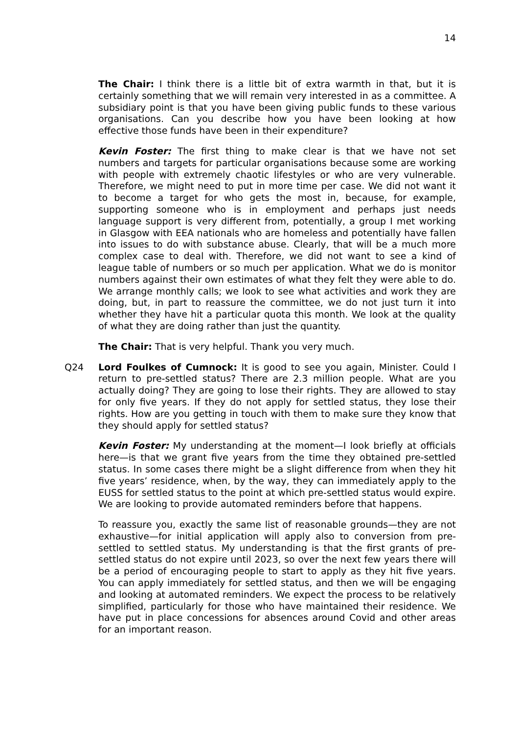14
The Chair: I think there is a little bit of extra warmth in that, but it is certainly something that we will remain very interested in as a committee. A subsidiary point is that you have been giving public funds to these various organisations. Can you describe how you have been looking at how effective those funds have been in their expenditure?
Kevin Foster: The first thing to make clear is that we have not set numbers and targets for particular organisations because some are working with people with extremely chaotic lifestyles or who are very vulnerable. Therefore, we might need to put in more time per case. We did not want it to become a target for who gets the most in, because, for example, supporting someone who is in employment and perhaps just needs language support is very different from, potentially, a group I met working in Glasgow with EEA nationals who are homeless and potentially have fallen into issues to do with substance abuse. Clearly, that will be a much more complex case to deal with. Therefore, we did not want to see a kind of league table of numbers or so much per application. What we do is monitor numbers against their own estimates of what they felt they were able to do. We arrange monthly calls; we look to see what activities and work they are doing, but, in part to reassure the committee, we do not just turn it into whether they have hit a particular quota this month. We look at the quality of what they are doing rather than just the quantity.
The Chair: That is very helpful. Thank you very much.
Q24 Lord Foulkes of Cumnock: It is good to see you again, Minister. Could I return to pre-settled status? There are 2.3 million people. What are you actually doing? They are going to lose their rights. They are allowed to stay for only five years. If they do not apply for settled status, they lose their rights. How are you getting in touch with them to make sure they know that they should apply for settled status?
Kevin Foster: My understanding at the moment—I look briefly at officials here—is that we grant five years from the time they obtained pre-settled status. In some cases there might be a slight difference from when they hit five years’ residence, when, by the way, they can immediately apply to the EUSS for settled status to the point at which pre-settled status would expire. We are looking to provide automated reminders before that happens.
To reassure you, exactly the same list of reasonable grounds—they are not exhaustive—for initial application will apply also to conversion from pre-settled to settled status. My understanding is that the first grants of pre-settled status do not expire until 2023, so over the next few years there will be a period of encouraging people to start to apply as they hit five years. You can apply immediately for settled status, and then we will be engaging and looking at automated reminders. We expect the process to be relatively simplified, particularly for those who have maintained their residence. We have put in place concessions for absences around Covid and other areas for an important reason.